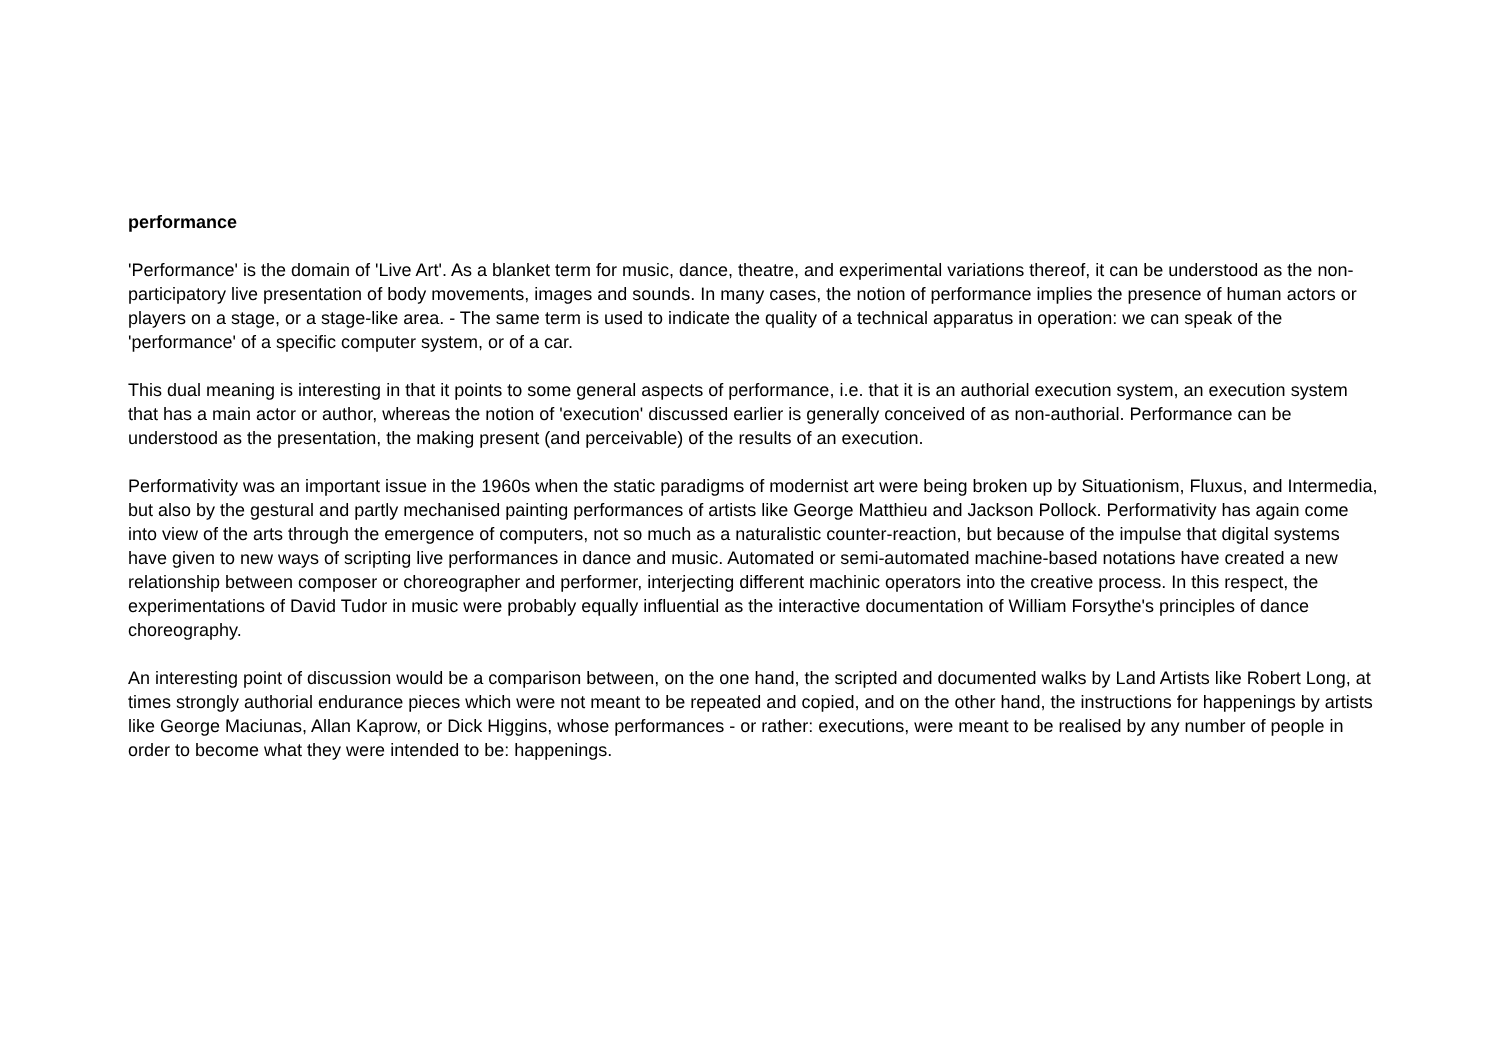performance
'Performance' is the domain of 'Live Art'. As a blanket term for music, dance, theatre, and experimental variations thereof, it can be understood as the non-participatory live presentation of body movements, images and sounds. In many cases, the notion of performance implies the presence of human actors or players on a stage, or a stage-like area. - The same term is used to indicate the quality of a technical apparatus in operation: we can speak of the 'performance' of a specific computer system, or of a car.
This dual meaning is interesting in that it points to some general aspects of performance, i.e. that it is an authorial execution system, an execution system that has a main actor or author, whereas the notion of 'execution' discussed earlier is generally conceived of as non-authorial. Performance can be understood as the presentation, the making present (and perceivable) of the results of an execution.
Performativity was an important issue in the 1960s when the static paradigms of modernist art were being broken up by Situationism, Fluxus, and Intermedia, but also by the gestural and partly mechanised painting performances of artists like George Matthieu and Jackson Pollock. Performativity has again come into view of the arts through the emergence of computers, not so much as a naturalistic counter-reaction, but because of the impulse that digital systems have given to new ways of scripting live performances in dance and music. Automated or semi-automated machine-based notations have created a new relationship between composer or choreographer and performer, interjecting different machinic operators into the creative process. In this respect, the experimentations of David Tudor in music were probably equally influential as the interactive documentation of William Forsythe's principles of dance choreography.
An interesting point of discussion would be a comparison between, on the one hand, the scripted and documented walks by Land Artists like Robert Long, at times strongly authorial endurance pieces which were not meant to be repeated and copied, and on the other hand, the instructions for happenings by artists like George Maciunas, Allan Kaprow, or Dick Higgins, whose performances - or rather: executions, were meant to be realised by any number of people in order to become what they were intended to be: happenings.